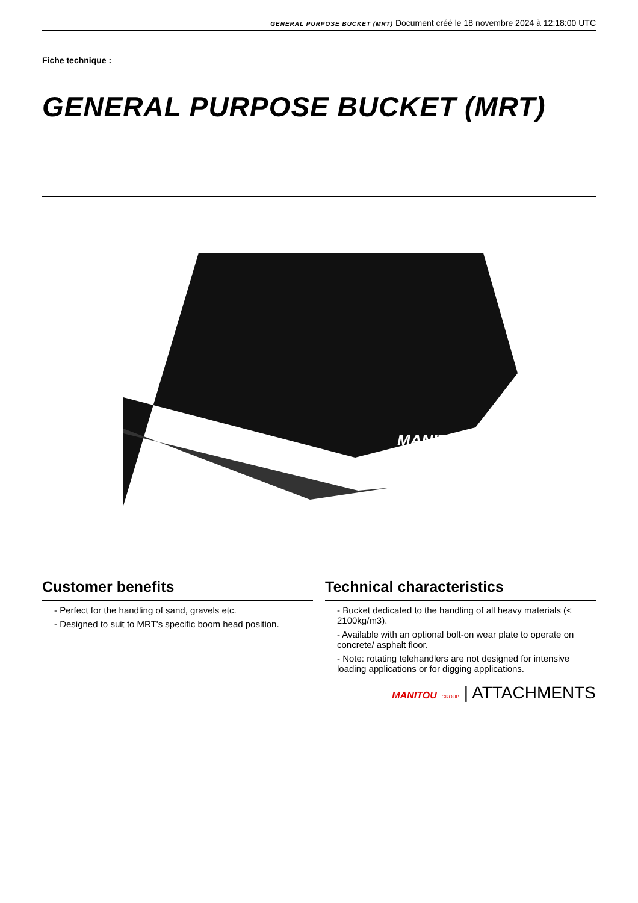GENERAL PURPOSE BUCKET (MRT) Document créé le 18 novembre 2024 à 12:18:00 UTC
Fiche technique :
GENERAL PURPOSE BUCKET (MRT)
MANITOU
Customer benefits
- Perfect for the handling of sand, gravels etc.
- Designed to suit to MRT's specific boom head position.
Technical characteristics
- Bucket dedicated to the handling of all heavy materials (< 2100kg/m3).
- Available with an optional bolt-on wear plate to operate on concrete/ asphalt floor.
- Note: rotating telehandlers are not designed for intensive loading applications or for digging applications.
MANITOU GROUP | ATTACHMENTS